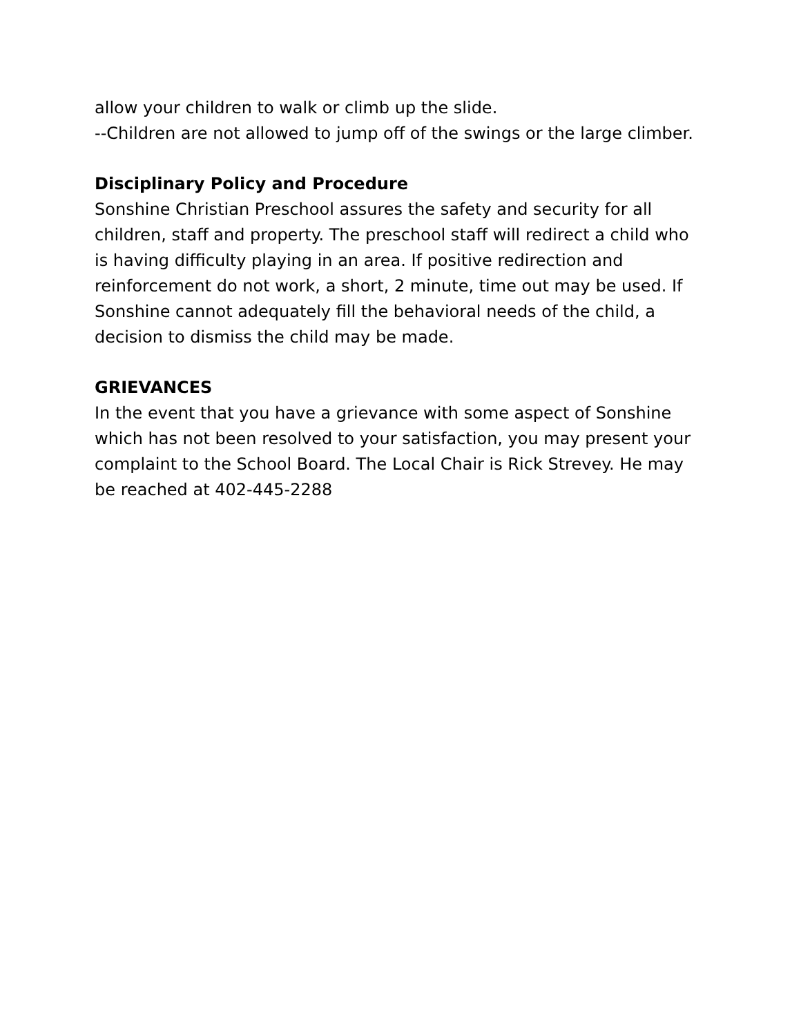allow your children to walk or climb up the slide.
--Children are not allowed to jump off of the swings or the large climber.
Disciplinary Policy and Procedure
Sonshine Christian Preschool assures the safety and security for all children, staff and property. The preschool staff will redirect a child who is having difficulty playing in an area. If positive redirection and reinforcement do not work, a short, 2 minute, time out may be used. If Sonshine cannot adequately fill the behavioral needs of the child, a decision to dismiss the child may be made.
GRIEVANCES
In the event that you have a grievance with some aspect of Sonshine which has not been resolved to your satisfaction, you may present your complaint to the School Board. The Local Chair is Rick Strevey. He may be reached at 402-445-2288